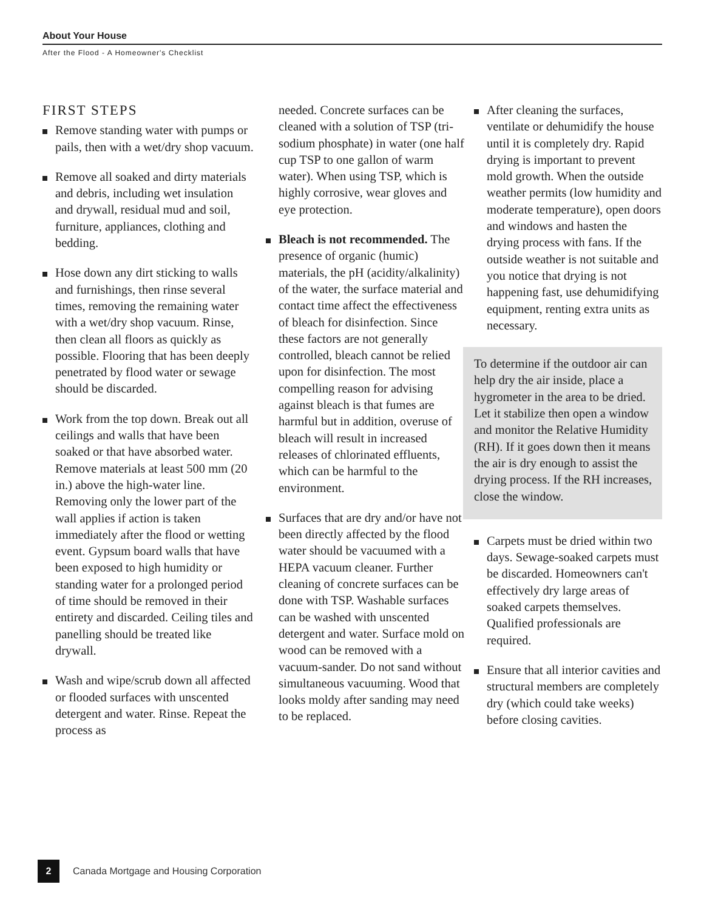About Your House
After the Flood - A Homeowner's Checklist
FIRST STEPS
Remove standing water with pumps or pails, then with a wet/dry shop vacuum.
Remove all soaked and dirty materials and debris, including wet insulation and drywall, residual mud and soil, furniture, appliances, clothing and bedding.
Hose down any dirt sticking to walls and furnishings, then rinse several times, removing the remaining water with a wet/dry shop vacuum. Rinse, then clean all floors as quickly as possible. Flooring that has been deeply penetrated by flood water or sewage should be discarded.
Work from the top down. Break out all ceilings and walls that have been soaked or that have absorbed water. Remove materials at least 500 mm (20 in.) above the high-water line. Removing only the lower part of the wall applies if action is taken immediately after the flood or wetting event. Gypsum board walls that have been exposed to high humidity or standing water for a prolonged period of time should be removed in their entirety and discarded. Ceiling tiles and panelling should be treated like drywall.
Wash and wipe/scrub down all affected or flooded surfaces with unscented detergent and water. Rinse. Repeat the process as
needed. Concrete surfaces can be cleaned with a solution of TSP (tri-sodium phosphate) in water (one half cup TSP to one gallon of warm water). When using TSP, which is highly corrosive, wear gloves and eye protection.
Bleach is not recommended. The presence of organic (humic) materials, the pH (acidity/alkalinity) of the water, the surface material and contact time affect the effectiveness of bleach for disinfection. Since these factors are not generally controlled, bleach cannot be relied upon for disinfection. The most compelling reason for advising against bleach is that fumes are harmful but in addition, overuse of bleach will result in increased releases of chlorinated effluents, which can be harmful to the environment.
Surfaces that are dry and/or have not been directly affected by the flood water should be vacuumed with a HEPA vacuum cleaner. Further cleaning of concrete surfaces can be done with TSP. Washable surfaces can be washed with unscented detergent and water. Surface mold on wood can be removed with a vacuum-sander. Do not sand without simultaneous vacuuming. Wood that looks moldy after sanding may need to be replaced.
After cleaning the surfaces, ventilate or dehumidify the house until it is completely dry. Rapid drying is important to prevent mold growth. When the outside weather permits (low humidity and moderate temperature), open doors and windows and hasten the drying process with fans. If the outside weather is not suitable and you notice that drying is not happening fast, use dehumidifying equipment, renting extra units as necessary.
To determine if the outdoor air can help dry the air inside, place a hygrometer in the area to be dried. Let it stabilize then open a window and monitor the Relative Humidity (RH). If it goes down then it means the air is dry enough to assist the drying process. If the RH increases, close the window.
Carpets must be dried within two days. Sewage-soaked carpets must be discarded. Homeowners can't effectively dry large areas of soaked carpets themselves. Qualified professionals are required.
Ensure that all interior cavities and structural members are completely dry (which could take weeks) before closing cavities.
2 Canada Mortgage and Housing Corporation